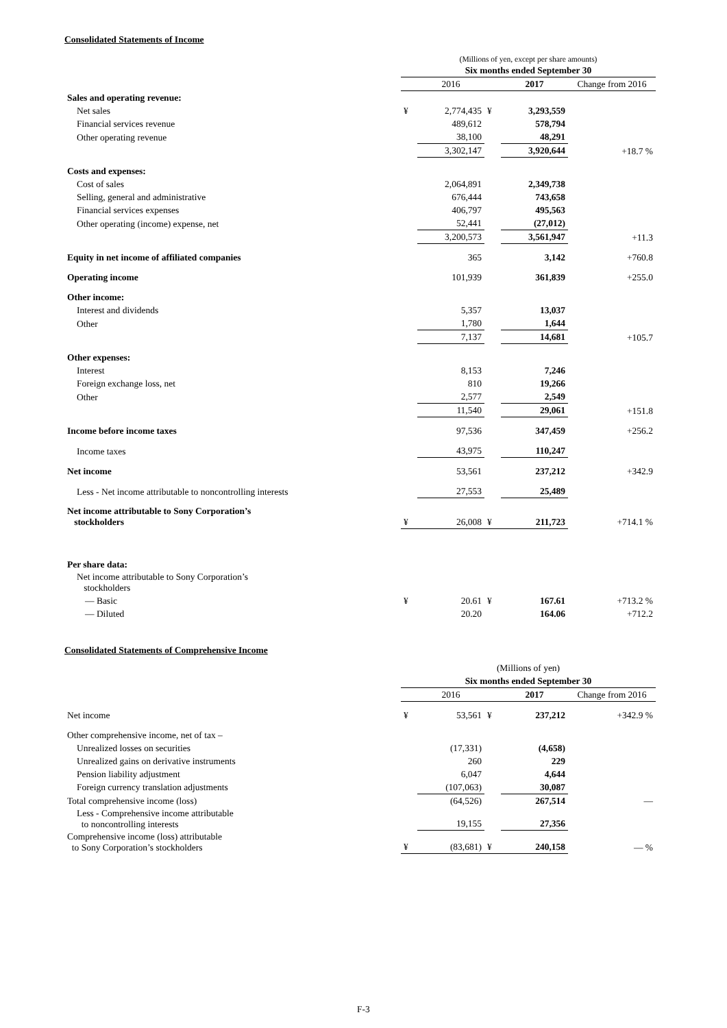Consolidated Statements of Income
| | (Millions of yen, except per share amounts) | | | | |
| | Six months ended September 30 | | | | |
| | | 2016 | | 2017 | Change from 2016 |
| Sales and operating revenue: | | | | | |
| Net sales | ¥ | 2,774,435 | ¥ | 3,293,559 | |
| Financial services revenue | | 489,612 | | 578,794 | |
| Other operating revenue | | 38,100 | | 48,291 | |
| | | 3,302,147 | | 3,920,644 | +18.7 % |
| Costs and expenses: | | | | | |
| Cost of sales | | 2,064,891 | | 2,349,738 | |
| Selling, general and administrative | | 676,444 | | 743,658 | |
| Financial services expenses | | 406,797 | | 495,563 | |
| Other operating (income) expense, net | | 52,441 | | (27,012) | |
| | | 3,200,573 | | 3,561,947 | +11.3 |
| Equity in net income of affiliated companies | | 365 | | 3,142 | +760.8 |
| Operating income | | 101,939 | | 361,839 | +255.0 |
| Other income: | | | | | |
| Interest and dividends | | 5,357 | | 13,037 | |
| Other | | 1,780 | | 1,644 | |
| | | 7,137 | | 14,681 | +105.7 |
| Other expenses: | | | | | |
| Interest | | 8,153 | | 7,246 | |
| Foreign exchange loss, net | | 810 | | 19,266 | |
| Other | | 2,577 | | 2,549 | |
| | | 11,540 | | 29,061 | +151.8 |
| Income before income taxes | | 97,536 | | 347,459 | +256.2 |
| Income taxes | | 43,975 | | 110,247 | |
| Net income | | 53,561 | | 237,212 | +342.9 |
| Less - Net income attributable to noncontrolling interests | | 27,553 | | 25,489 | |
| Net income attributable to Sony Corporation’s stockholders | ¥ | 26,008 | ¥ | 211,723 | +714.1 % |
| Per share data: | | | | | |
| Net income attributable to Sony Corporation’s stockholders | | | | | |
| — Basic | ¥ | 20.61 | ¥ | 167.61 | +713.2 % |
| — Diluted | | 20.20 | | 164.06 | +712.2 |
Consolidated Statements of Comprehensive Income
| | (Millions of yen) | | | | |
| | Six months ended September 30 | | | | |
| | | 2016 | | 2017 | Change from 2016 |
| Net income | ¥ | 53,561 | ¥ | 237,212 | +342.9 % |
| Other comprehensive income, net of tax – | | | | | |
| Unrealized losses on securities | | (17,331) | | (4,658) | |
| Unrealized gains on derivative instruments | | 260 | | 229 | |
| Pension liability adjustment | | 6,047 | | 4,644 | |
| Foreign currency translation adjustments | | (107,063) | | 30,087 | |
| Total comprehensive income (loss) | | (64,526) | | 267,514 | — |
| Less - Comprehensive income attributable to noncontrolling interests | | 19,155 | | 27,356 | |
| Comprehensive income (loss) attributable to Sony Corporation’s stockholders | ¥ | (83,681) | ¥ | 240,158 | — % |
F-3